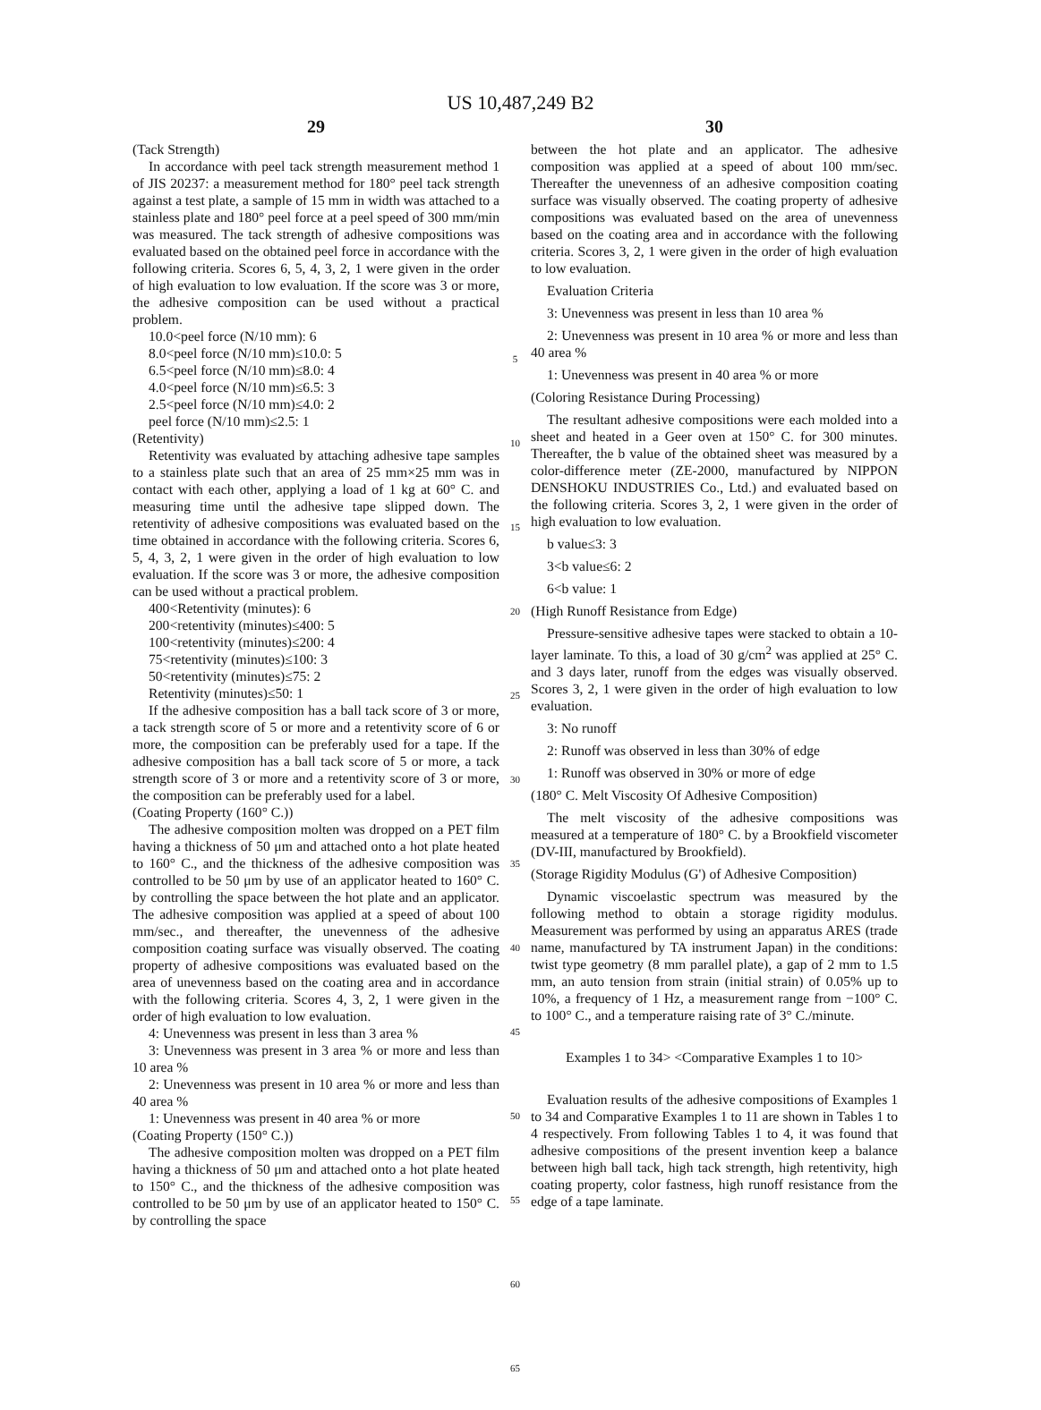US 10,487,249 B2
29
(Tack Strength)
In accordance with peel tack strength measurement method 1 of JIS 20237: a measurement method for 180° peel tack strength against a test plate, a sample of 15 mm in width was attached to a stainless plate and 180° peel force at a peel speed of 300 mm/min was measured. The tack strength of adhesive compositions was evaluated based on the obtained peel force in accordance with the following criteria. Scores 6, 5, 4, 3, 2, 1 were given in the order of high evaluation to low evaluation. If the score was 3 or more, the adhesive composition can be used without a practical problem.
10.0<peel force (N/10 mm): 6
8.0<peel force (N/10 mm)≤10.0: 5
6.5<peel force (N/10 mm)≤8.0: 4
4.0<peel force (N/10 mm)≤6.5: 3
2.5<peel force (N/10 mm)≤4.0: 2
peel force (N/10 mm)≤2.5: 1
(Retentivity)
Retentivity was evaluated by attaching adhesive tape samples to a stainless plate such that an area of 25 mm×25 mm was in contact with each other, applying a load of 1 kg at 60° C. and measuring time until the adhesive tape slipped down. The retentivity of adhesive compositions was evaluated based on the time obtained in accordance with the following criteria. Scores 6, 5, 4, 3, 2, 1 were given in the order of high evaluation to low evaluation. If the score was 3 or more, the adhesive composition can be used without a practical problem.
400<Retentivity (minutes): 6
200<retentivity (minutes)≤400: 5
100<retentivity (minutes)≤200: 4
75<retentivity (minutes)≤100: 3
50<retentivity (minutes)≤75: 2
Retentivity (minutes)≤50: 1
If the adhesive composition has a ball tack score of 3 or more, a tack strength score of 5 or more and a retentivity score of 6 or more, the composition can be preferably used for a tape. If the adhesive composition has a ball tack score of 5 or more, a tack strength score of 3 or more and a retentivity score of 3 or more, the composition can be preferably used for a label.
(Coating Property (160° C.))
The adhesive composition molten was dropped on a PET film having a thickness of 50 μm and attached onto a hot plate heated to 160° C., and the thickness of the adhesive composition was controlled to be 50 μm by use of an applicator heated to 160° C. by controlling the space between the hot plate and an applicator. The adhesive composition was applied at a speed of about 100 mm/sec., and thereafter, the unevenness of the adhesive composition coating surface was visually observed. The coating property of adhesive compositions was evaluated based on the area of unevenness based on the coating area and in accordance with the following criteria. Scores 4, 3, 2, 1 were given in the order of high evaluation to low evaluation.
4: Unevenness was present in less than 3 area %
3: Unevenness was present in 3 area % or more and less than 10 area %
2: Unevenness was present in 10 area % or more and less than 40 area %
1: Unevenness was present in 40 area % or more
(Coating Property (150° C.))
The adhesive composition molten was dropped on a PET film having a thickness of 50 μm and attached onto a hot plate heated to 150° C., and the thickness of the adhesive composition was controlled to be 50 μm by use of an applicator heated to 150° C. by controlling the space
5
10
15
20
25
30
35
40
45
50
55
60
65
30
between the hot plate and an applicator. The adhesive composition was applied at a speed of about 100 mm/sec. Thereafter the unevenness of an adhesive composition coating surface was visually observed. The coating property of adhesive compositions was evaluated based on the area of unevenness based on the coating area and in accordance with the following criteria. Scores 3, 2, 1 were given in the order of high evaluation to low evaluation.
Evaluation Criteria
3: Unevenness was present in less than 10 area %
2: Unevenness was present in 10 area % or more and less than 40 area %
1: Unevenness was present in 40 area % or more
(Coloring Resistance During Processing)
The resultant adhesive compositions were each molded into a sheet and heated in a Geer oven at 150° C. for 300 minutes. Thereafter, the b value of the obtained sheet was measured by a color-difference meter (ZE-2000, manufactured by NIPPON DENSHOKU INDUSTRIES Co., Ltd.) and evaluated based on the following criteria. Scores 3, 2, 1 were given in the order of high evaluation to low evaluation.
b value≤3: 3
3<b value≤6: 2
6<b value: 1
(High Runoff Resistance from Edge)
Pressure-sensitive adhesive tapes were stacked to obtain a 10-layer laminate. To this, a load of 30 g/cm<sup>2</sup> was applied at 25° C. and 3 days later, runoff from the edges was visually observed. Scores 3, 2, 1 were given in the order of high evaluation to low evaluation.
3: No runoff
2: Runoff was observed in less than 30% of edge
1: Runoff was observed in 30% or more of edge
(180° C. Melt Viscosity Of Adhesive Composition)
The melt viscosity of the adhesive compositions was measured at a temperature of 180° C. by a Brookfield viscometer (DV-III, manufactured by Brookfield).
(Storage Rigidity Modulus (G') of Adhesive Composition)
Dynamic viscoelastic spectrum was measured by the following method to obtain a storage rigidity modulus. Measurement was performed by using an apparatus ARES (trade name, manufactured by TA instrument Japan) in the conditions: twist type geometry (8 mm parallel plate), a gap of 2 mm to 1.5 mm, an auto tension from strain (initial strain) of 0.05% up to 10%, a frequency of 1 Hz, a measurement range from −100° C. to 100° C., and a temperature raising rate of 3° C./minute.
Examples 1 to 34> <Comparative Examples 1 to 10>
Evaluation results of the adhesive compositions of Examples 1 to 34 and Comparative Examples 1 to 11 are shown in Tables 1 to 4 respectively. From following Tables 1 to 4, it was found that adhesive compositions of the present invention keep a balance between high ball tack, high tack strength, high retentivity, high coating property, color fastness, high runoff resistance from the edge of a tape laminate.